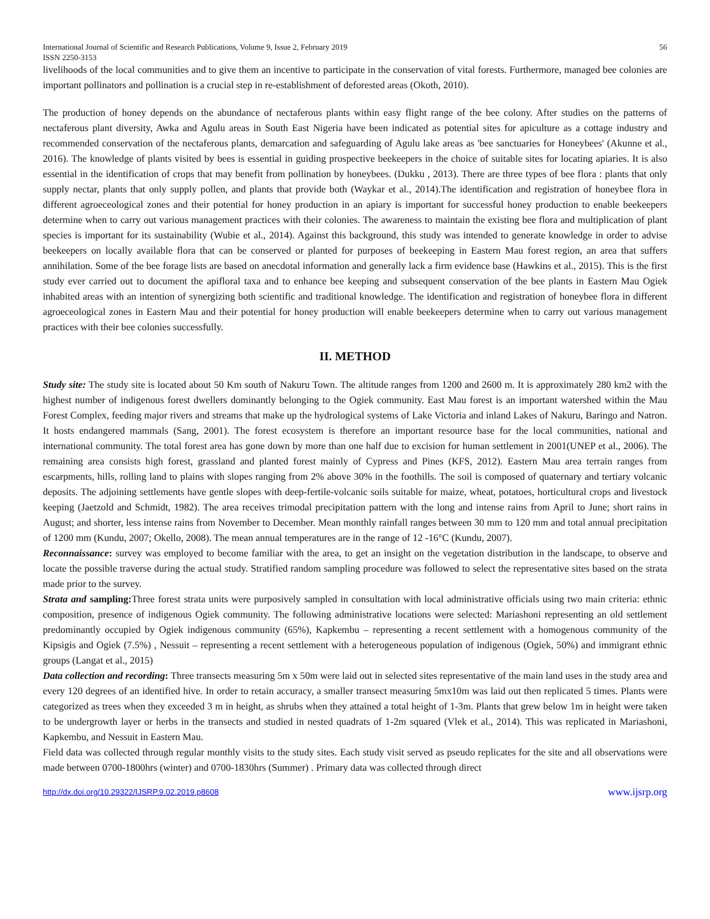International Journal of Scientific and Research Publications, Volume 9, Issue 2, February 2019
ISSN 2250-3153
56
livelihoods of the local communities and to give them an incentive to participate in the conservation of vital forests. Furthermore, managed bee colonies are important pollinators and pollination is a crucial step in re-establishment of deforested areas (Okoth, 2010).
The production of honey depends on the abundance of nectaferous plants within easy flight range of the bee colony. After studies on the patterns of nectaferous plant diversity, Awka and Agulu areas in South East Nigeria have been indicated as potential sites for apiculture as a cottage industry and recommended conservation of the nectaferous plants, demarcation and safeguarding of Agulu lake areas as 'bee sanctuaries for Honeybees' (Akunne et al., 2016). The knowledge of plants visited by bees is essential in guiding prospective beekeepers in the choice of suitable sites for locating apiaries. It is also essential in the identification of crops that may benefit from pollination by honeybees. (Dukku , 2013). There are three types of bee flora : plants that only supply nectar, plants that only supply pollen, and plants that provide both (Waykar et al., 2014).The identification and registration of honeybee flora in different agroeceological zones and their potential for honey production in an apiary is important for successful honey production to enable beekeepers determine when to carry out various management practices with their colonies. The awareness to maintain the existing bee flora and multiplication of plant species is important for its sustainability (Wubie et al., 2014). Against this background, this study was intended to generate knowledge in order to advise beekeepers on locally available flora that can be conserved or planted for purposes of beekeeping in Eastern Mau forest region, an area that suffers annihilation. Some of the bee forage lists are based on anecdotal information and generally lack a firm evidence base (Hawkins et al., 2015). This is the first study ever carried out to document the apifloral taxa and to enhance bee keeping and subsequent conservation of the bee plants in Eastern Mau Ogiek inhabited areas with an intention of synergizing both scientific and traditional knowledge. The identification and registration of honeybee flora in different agroeceological zones in Eastern Mau and their potential for honey production will enable beekeepers determine when to carry out various management practices with their bee colonies successfully.
II. METHOD
Study site: The study site is located about 50 Km south of Nakuru Town. The altitude ranges from 1200 and 2600 m. It is approximately 280 km2 with the highest number of indigenous forest dwellers dominantly belonging to the Ogiek community. East Mau forest is an important watershed within the Mau Forest Complex, feeding major rivers and streams that make up the hydrological systems of Lake Victoria and inland Lakes of Nakuru, Baringo and Natron. It hosts endangered mammals (Sang, 2001). The forest ecosystem is therefore an important resource base for the local communities, national and international community. The total forest area has gone down by more than one half due to excision for human settlement in 2001(UNEP et al., 2006). The remaining area consists high forest, grassland and planted forest mainly of Cypress and Pines (KFS, 2012). Eastern Mau area terrain ranges from escarpments, hills, rolling land to plains with slopes ranging from 2% above 30% in the foothills. The soil is composed of quaternary and tertiary volcanic deposits. The adjoining settlements have gentle slopes with deep-fertile-volcanic soils suitable for maize, wheat, potatoes, horticultural crops and livestock keeping (Jaetzold and Schmidt, 1982). The area receives trimodal precipitation pattern with the long and intense rains from April to June; short rains in August; and shorter, less intense rains from November to December. Mean monthly rainfall ranges between 30 mm to 120 mm and total annual precipitation of 1200 mm (Kundu, 2007; Okello, 2008). The mean annual temperatures are in the range of 12 -16°C (Kundu, 2007).
Reconnaissance: survey was employed to become familiar with the area, to get an insight on the vegetation distribution in the landscape, to observe and locate the possible traverse during the actual study. Stratified random sampling procedure was followed to select the representative sites based on the strata made prior to the survey.
Strata and sampling: Three forest strata units were purposively sampled in consultation with local administrative officials using two main criteria: ethnic composition, presence of indigenous Ogiek community. The following administrative locations were selected: Mariashoni representing an old settlement predominantly occupied by Ogiek indigenous community (65%), Kapkembu – representing a recent settlement with a homogenous community of the Kipsigis and Ogiek (7.5%) , Nessuit – representing a recent settlement with a heterogeneous population of indigenous (Ogiek, 50%) and immigrant ethnic groups (Langat et al., 2015)
Data collection and recording: Three transects measuring 5m x 50m were laid out in selected sites representative of the main land uses in the study area and every 120 degrees of an identified hive. In order to retain accuracy, a smaller transect measuring 5mx10m was laid out then replicated 5 times. Plants were categorized as trees when they exceeded 3 m in height, as shrubs when they attained a total height of 1-3m. Plants that grew below 1m in height were taken to be undergrowth layer or herbs in the transects and studied in nested quadrats of 1-2m squared (Vlek et al., 2014). This was replicated in Mariashoni, Kapkembu, and Nessuit in Eastern Mau.
Field data was collected through regular monthly visits to the study sites. Each study visit served as pseudo replicates for the site and all observations were made between 0700-1800hrs (winter) and 0700-1830hrs (Summer) . Primary data was collected through direct
http://dx.doi.org/10.29322/IJSRP.9.02.2019.p8608 www.ijsrp.org